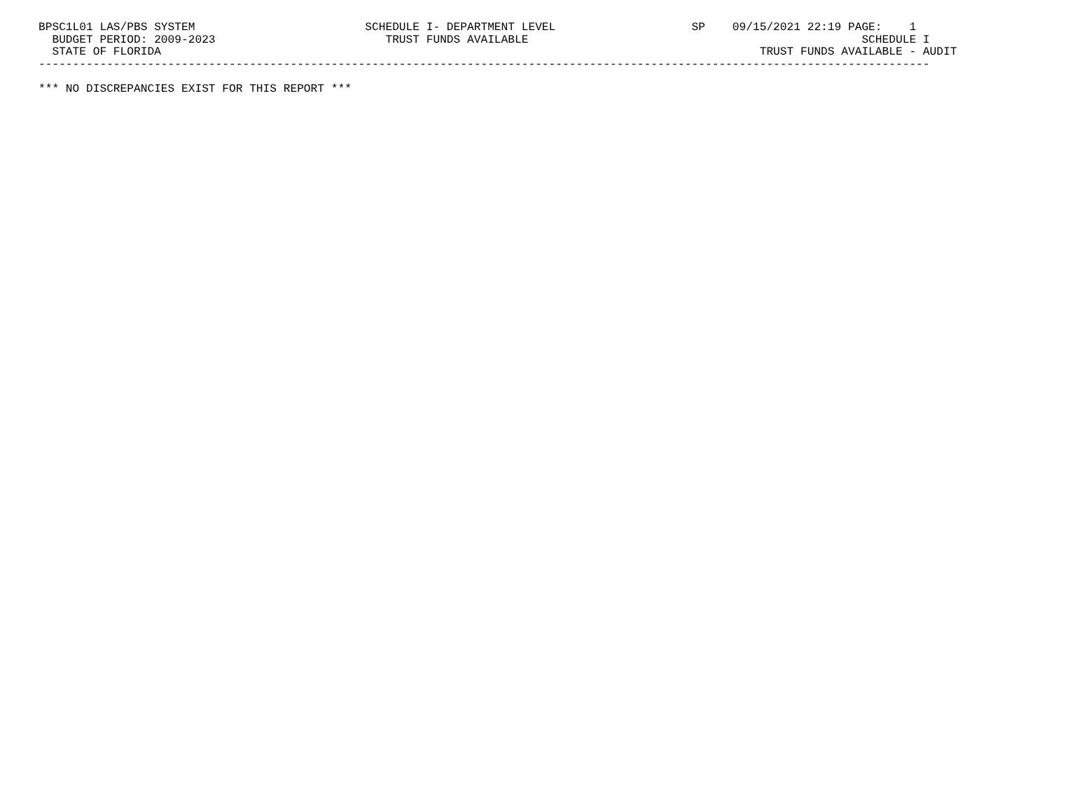BPSC1L01 LAS/PBS SYSTEM                         SCHEDULE I- DEPARTMENT LEVEL                    SP    09/15/2021 22:19 PAGE:    1
  BUDGET PERIOD: 2009-2023                         TRUST FUNDS AVAILABLE                                                 SCHEDULE I
  STATE OF FLORIDA                                                                                        TRUST FUNDS AVAILABLE - AUDIT
-----------------------------------------------------------------------------------------------------------------------------------

*** NO DISCREPANCIES EXIST FOR THIS REPORT ***